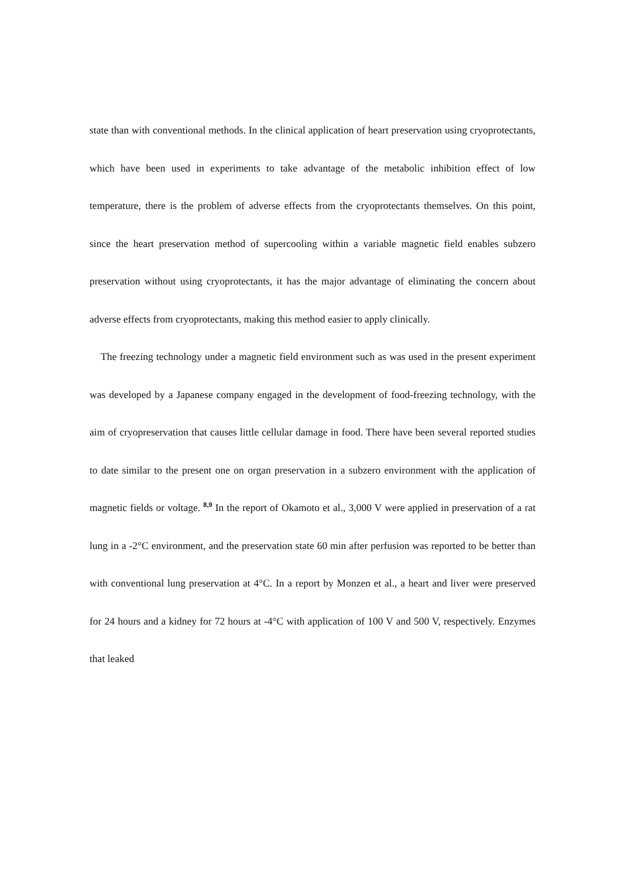state than with conventional methods. In the clinical application of heart preservation using cryoprotectants, which have been used in experiments to take advantage of the metabolic inhibition effect of low temperature, there is the problem of adverse effects from the cryoprotectants themselves. On this point, since the heart preservation method of supercooling within a variable magnetic field enables subzero preservation without using cryoprotectants, it has the major advantage of eliminating the concern about adverse effects from cryoprotectants, making this method easier to apply clinically.
The freezing technology under a magnetic field environment such as was used in the present experiment was developed by a Japanese company engaged in the development of food-freezing technology, with the aim of cryopreservation that causes little cellular damage in food. There have been several reported studies to date similar to the present one on organ preservation in a subzero environment with the application of magnetic fields or voltage. <sup>8,9</sup> In the report of Okamoto et al., 3,000 V were applied in preservation of a rat lung in a -2°C environment, and the preservation state 60 min after perfusion was reported to be better than with conventional lung preservation at 4°C. In a report by Monzen et al., a heart and liver were preserved for 24 hours and a kidney for 72 hours at -4°C with application of 100 V and 500 V, respectively. Enzymes that leaked